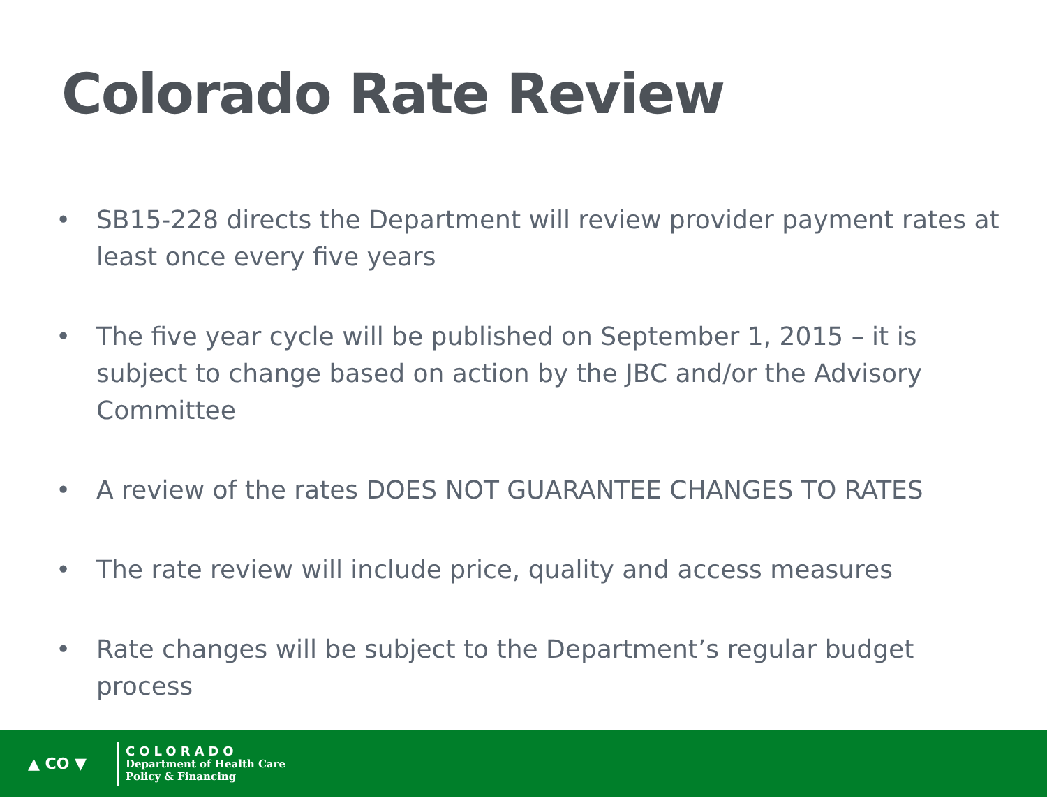Colorado Rate Review
• SB15-228 directs the Department will review provider payment rates at least once every five years
• The five year cycle will be published on September 1, 2015 – it is subject to change based on action by the JBC and/or the Advisory Committee
• A review of the rates DOES NOT GUARANTEE CHANGES TO RATES
• The rate review will include price, quality and access measures
• Rate changes will be subject to the Department’s regular budget process
▲ CO ▼
COLORADO
Department of Health Care
Policy & Financing